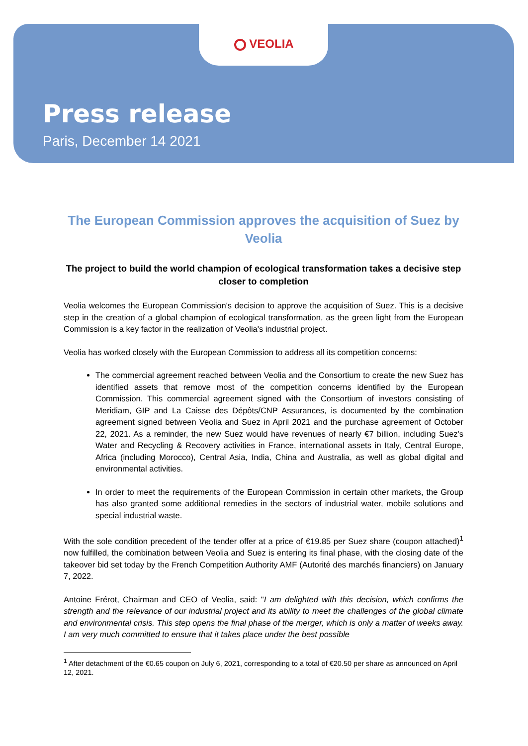VEOLIA
Press release
Paris, December 14 2021
The European Commission approves the acquisition of Suez by Veolia
The project to build the world champion of ecological transformation takes a decisive step closer to completion
Veolia welcomes the European Commission's decision to approve the acquisition of Suez. This is a decisive step in the creation of a global champion of ecological transformation, as the green light from the European Commission is a key factor in the realization of Veolia's industrial project.
Veolia has worked closely with the European Commission to address all its competition concerns:
The commercial agreement reached between Veolia and the Consortium to create the new Suez has identified assets that remove most of the competition concerns identified by the European Commission. This commercial agreement signed with the Consortium of investors consisting of Meridiam, GIP and La Caisse des Dépôts/CNP Assurances, is documented by the combination agreement signed between Veolia and Suez in April 2021 and the purchase agreement of October 22, 2021. As a reminder, the new Suez would have revenues of nearly €7 billion, including Suez's Water and Recycling & Recovery activities in France, international assets in Italy, Central Europe, Africa (including Morocco), Central Asia, India, China and Australia, as well as global digital and environmental activities.
In order to meet the requirements of the European Commission in certain other markets, the Group has also granted some additional remedies in the sectors of industrial water, mobile solutions and special industrial waste.
With the sole condition precedent of the tender offer at a price of €19.85 per Suez share (coupon attached)<sup>1</sup> now fulfilled, the combination between Veolia and Suez is entering its final phase, with the closing date of the takeover bid set today by the French Competition Authority AMF (Autorité des marchés financiers) on January 7, 2022.
Antoine Frérot, Chairman and CEO of Veolia, said: "I am delighted with this decision, which confirms the strength and the relevance of our industrial project and its ability to meet the challenges of the global climate and environmental crisis. This step opens the final phase of the merger, which is only a matter of weeks away. I am very much committed to ensure that it takes place under the best possible
<sup>1</sup> After detachment of the €0.65 coupon on July 6, 2021, corresponding to a total of €20.50 per share as announced on April 12, 2021.